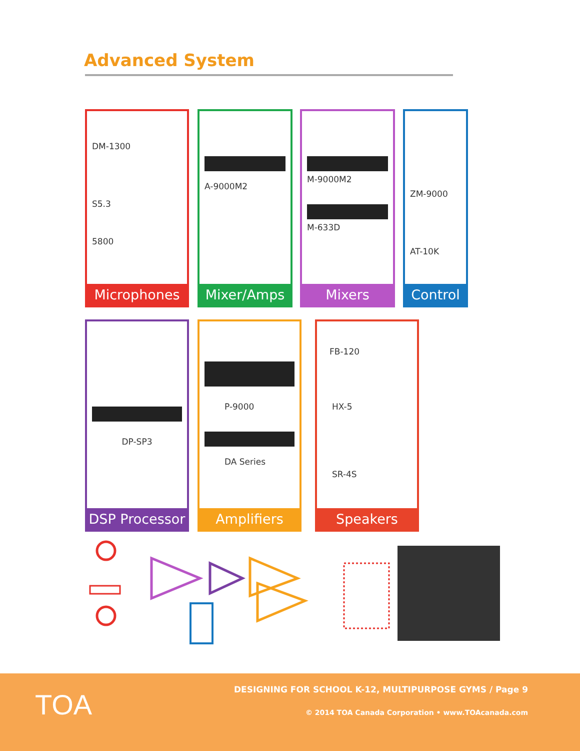Advanced System
DM-1300
S5.3
5800
Microphones
A-9000M2
Mixer/Amps
M-9000M2
M-633D
Mixers
ZM-9000
AT-10K
Control
DP-SP3
DSP Processor
P-9000
DA Series
Amplifiers
FB-120
HX-5
SR-4S
Speakers
TOA
DESIGNING FOR SCHOOL K-12, MULTIPURPOSE GYMS / Page 9
© 2014 TOA Canada Corporation • www.TOAcanada.com